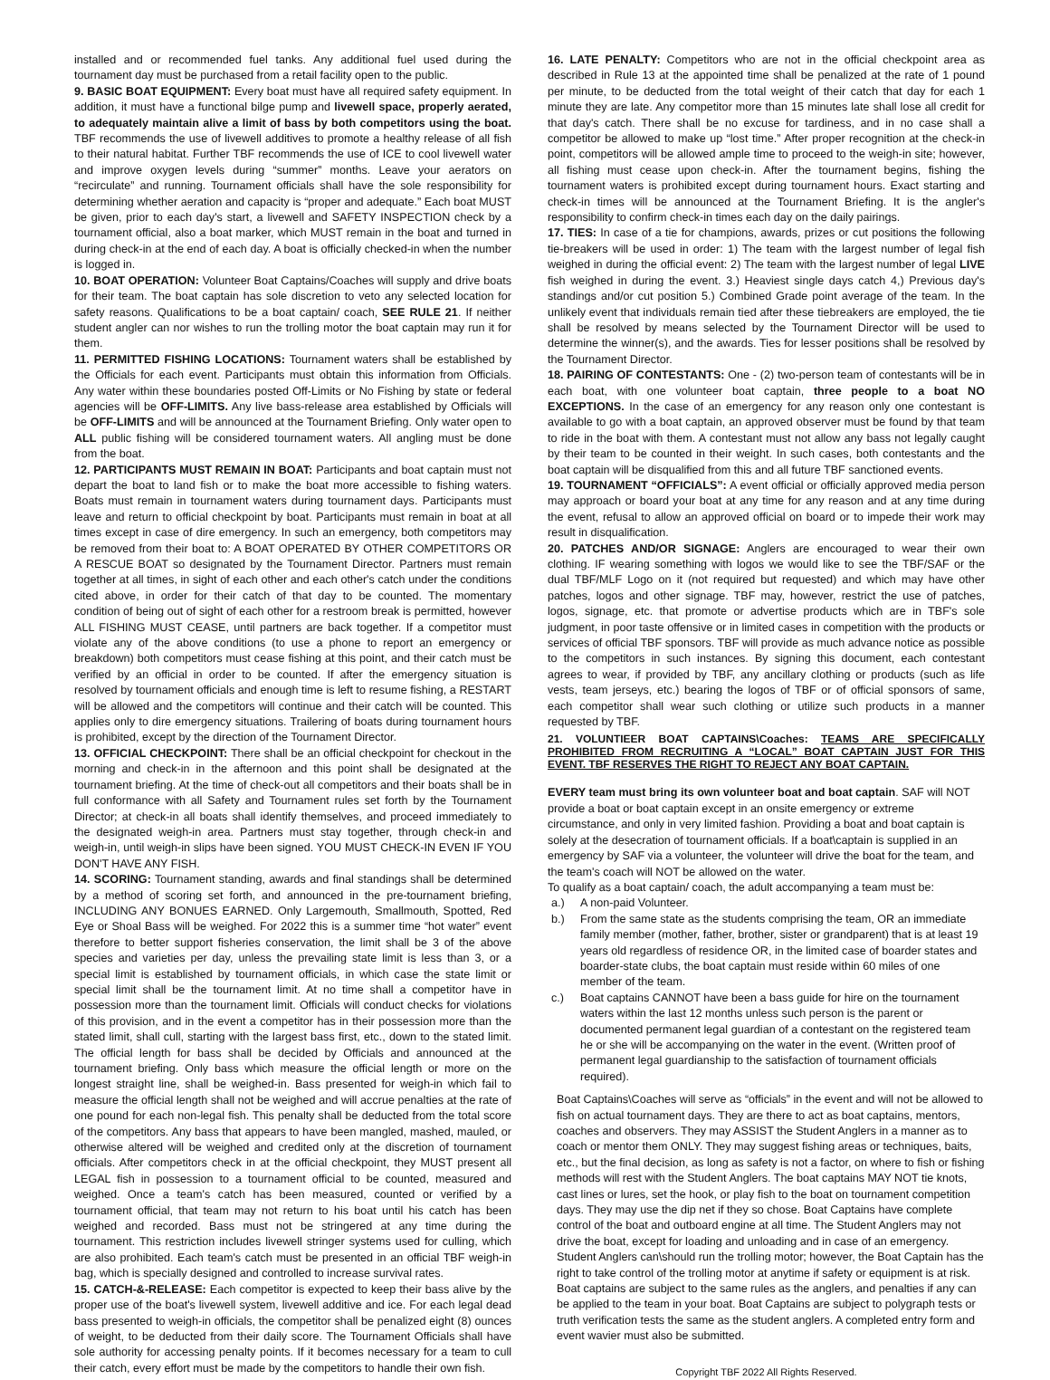installed and or recommended fuel tanks. Any additional fuel used during the tournament day must be purchased from a retail facility open to the public.
9. BASIC BOAT EQUIPMENT: Every boat must have all required safety equipment. In addition, it must have a functional bilge pump and livewell space, properly aerated, to adequately maintain alive a limit of bass by both competitors using the boat. TBF recommends the use of livewell additives to promote a healthy release of all fish to their natural habitat. Further TBF recommends the use of ICE to cool livewell water and improve oxygen levels during “summer” months. Leave your aerators on “recirculate” and running. Tournament officials shall have the sole responsibility for determining whether aeration and capacity is “proper and adequate.” Each boat MUST be given, prior to each day's start, a livewell and SAFETY INSPECTION check by a tournament official, also a boat marker, which MUST remain in the boat and turned in during check-in at the end of each day. A boat is officially checked-in when the number is logged in.
10. BOAT OPERATION: Volunteer Boat Captains/Coaches will supply and drive boats for their team. The boat captain has sole discretion to veto any selected location for safety reasons. Qualifications to be a boat captain/ coach, SEE RULE 21. If neither student angler can nor wishes to run the trolling motor the boat captain may run it for them.
11. PERMITTED FISHING LOCATIONS: Tournament waters shall be established by the Officials for each event. Participants must obtain this information from Officials. Any water within these boundaries posted Off-Limits or No Fishing by state or federal agencies will be OFF-LIMITS. Any live bass-release area established by Officials will be OFF-LIMITS and will be announced at the Tournament Briefing. Only water open to ALL public fishing will be considered tournament waters. All angling must be done from the boat.
12. PARTICIPANTS MUST REMAIN IN BOAT: Participants and boat captain must not depart the boat to land fish or to make the boat more accessible to fishing waters. Boats must remain in tournament waters during tournament days. Participants must leave and return to official checkpoint by boat. Participants must remain in boat at all times except in case of dire emergency. In such an emergency, both competitors may be removed from their boat to: A BOAT OPERATED BY OTHER COMPETITORS OR A RESCUE BOAT so designated by the Tournament Director. Partners must remain together at all times, in sight of each other and each other's catch under the conditions cited above, in order for their catch of that day to be counted. The momentary condition of being out of sight of each other for a restroom break is permitted, however ALL FISHING MUST CEASE, until partners are back together. If a competitor must violate any of the above conditions (to use a phone to report an emergency or breakdown) both competitors must cease fishing at this point, and their catch must be verified by an official in order to be counted. If after the emergency situation is resolved by tournament officials and enough time is left to resume fishing, a RESTART will be allowed and the competitors will continue and their catch will be counted. This applies only to dire emergency situations. Trailering of boats during tournament hours is prohibited, except by the direction of the Tournament Director.
13. OFFICIAL CHECKPOINT: There shall be an official checkpoint for checkout in the morning and check-in in the afternoon and this point shall be designated at the tournament briefing. At the time of check-out all competitors and their boats shall be in full conformance with all Safety and Tournament rules set forth by the Tournament Director; at check-in all boats shall identify themselves, and proceed immediately to the designated weigh-in area. Partners must stay together, through check-in and weigh-in, until weigh-in slips have been signed. YOU MUST CHECK-IN EVEN IF YOU DON'T HAVE ANY FISH.
14. SCORING: Tournament standing, awards and final standings shall be determined by a method of scoring set forth, and announced in the pre-tournament briefing, INCLUDING ANY BONUES EARNED. Only Largemouth, Smallmouth, Spotted, Red Eye or Shoal Bass will be weighed. For 2022 this is a summer time “hot water” event therefore to better support fisheries conservation, the limit shall be 3 of the above species and varieties per day, unless the prevailing state limit is less than 3, or a special limit is established by tournament officials, in which case the state limit or special limit shall be the tournament limit. At no time shall a competitor have in possession more than the tournament limit. Officials will conduct checks for violations of this provision, and in the event a competitor has in their possession more than the stated limit, shall cull, starting with the largest bass first, etc., down to the stated limit. The official length for bass shall be decided by Officials and announced at the tournament briefing. Only bass which measure the official length or more on the longest straight line, shall be weighed-in. Bass presented for weigh-in which fail to measure the official length shall not be weighed and will accrue penalties at the rate of one pound for each non-legal fish. This penalty shall be deducted from the total score of the competitors. Any bass that appears to have been mangled, mashed, mauled, or otherwise altered will be weighed and credited only at the discretion of tournament officials. After competitors check in at the official checkpoint, they MUST present all LEGAL fish in possession to a tournament official to be counted, measured and weighed. Once a team's catch has been measured, counted or verified by a tournament official, that team may not return to his boat until his catch has been weighed and recorded. Bass must not be stringered at any time during the tournament. This restriction includes livewell stringer systems used for culling, which are also prohibited. Each team's catch must be presented in an official TBF weigh-in bag, which is specially designed and controlled to increase survival rates.
15. CATCH-&-RELEASE: Each competitor is expected to keep their bass alive by the proper use of the boat's livewell system, livewell additive and ice. For each legal dead bass presented to weigh-in officials, the competitor shall be penalized eight (8) ounces of weight, to be deducted from their daily score. The Tournament Officials shall have sole authority for accessing penalty points. If it becomes necessary for a team to cull their catch, every effort must be made by the competitors to handle their own fish.
16. LATE PENALTY: Competitors who are not in the official checkpoint area as described in Rule 13 at the appointed time shall be penalized at the rate of 1 pound per minute, to be deducted from the total weight of their catch that day for each 1 minute they are late. Any competitor more than 15 minutes late shall lose all credit for that day's catch. There shall be no excuse for tardiness, and in no case shall a competitor be allowed to make up “lost time.” After proper recognition at the check-in point, competitors will be allowed ample time to proceed to the weigh-in site; however, all fishing must cease upon check-in. After the tournament begins, fishing the tournament waters is prohibited except during tournament hours. Exact starting and check-in times will be announced at the Tournament Briefing. It is the angler's responsibility to confirm check-in times each day on the daily pairings.
17. TIES: In case of a tie for champions, awards, prizes or cut positions the following tie-breakers will be used in order: 1) The team with the largest number of legal fish weighed in during the official event: 2) The team with the largest number of legal LIVE fish weighed in during the event. 3.) Heaviest single days catch 4,) Previous day's standings and/or cut position 5.) Combined Grade point average of the team. In the unlikely event that individuals remain tied after these tiebreakers are employed, the tie shall be resolved by means selected by the Tournament Director will be used to determine the winner(s), and the awards. Ties for lesser positions shall be resolved by the Tournament Director.
18. PAIRING OF CONTESTANTS: One - (2) two-person team of contestants will be in each boat, with one volunteer boat captain, three people to a boat NO EXCEPTIONS. In the case of an emergency for any reason only one contestant is available to go with a boat captain, an approved observer must be found by that team to ride in the boat with them. A contestant must not allow any bass not legally caught by their team to be counted in their weight. In such cases, both contestants and the boat captain will be disqualified from this and all future TBF sanctioned events.
19. TOURNAMENT “OFFICIALS”: A event official or officially approved media person may approach or board your boat at any time for any reason and at any time during the event, refusal to allow an approved official on board or to impede their work may result in disqualification.
20. PATCHES AND/OR SIGNAGE: Anglers are encouraged to wear their own clothing. IF wearing something with logos we would like to see the TBF/SAF or the dual TBF/MLF Logo on it (not required but requested) and which may have other patches, logos and other signage. TBF may, however, restrict the use of patches, logos, signage, etc. that promote or advertise products which are in TBF's sole judgment, in poor taste offensive or in limited cases in competition with the products or services of official TBF sponsors. TBF will provide as much advance notice as possible to the competitors in such instances. By signing this document, each contestant agrees to wear, if provided by TBF, any ancillary clothing or products (such as life vests, team jerseys, etc.) bearing the logos of TBF or of official sponsors of same, each competitor shall wear such clothing or utilize such products in a manner requested by TBF.
21. VOLUNTIEER BOAT CAPTAINS\Coaches: TEAMS ARE SPECIFICALLY PROHIBITED FROM RECRUITING A “LOCAL” BOAT CAPTAIN JUST FOR THIS EVENT. TBF RESERVES THE RIGHT TO REJECT ANY BOAT CAPTAIN.
EVERY team must bring its own volunteer boat and boat captain. SAF will NOT provide a boat or boat captain except in an onsite emergency or extreme circumstance, and only in very limited fashion. Providing a boat and boat captain is solely at the desecration of tournament officials. If a boat\captain is supplied in an emergency by SAF via a volunteer, the volunteer will drive the boat for the team, and the team's coach will NOT be allowed on the water.
To qualify as a boat captain/ coach, the adult accompanying a team must be:
a.) A non-paid Volunteer.
b.) From the same state as the students comprising the team, OR an immediate family member (mother, father, brother, sister or grandparent) that is at least 19 years old regardless of residence OR, in the limited case of boarder states and boarder-state clubs, the boat captain must reside within 60 miles of one member of the team.
c.) Boat captains CANNOT have been a bass guide for hire on the tournament waters within the last 12 months unless such person is the parent or documented permanent legal guardian of a contestant on the registered team he or she will be accompanying on the water in the event. (Written proof of permanent legal guardianship to the satisfaction of tournament officials required).
Boat Captains\Coaches will serve as “officials” in the event and will not be allowed to fish on actual tournament days. They are there to act as boat captains, mentors, coaches and observers. They may ASSIST the Student Anglers in a manner as to coach or mentor them ONLY. They may suggest fishing areas or techniques, baits, etc., but the final decision, as long as safety is not a factor, on where to fish or fishing methods will rest with the Student Anglers. The boat captains MAY NOT tie knots, cast lines or lures, set the hook, or play fish to the boat on tournament competition days. They may use the dip net if they so chose. Boat Captains have complete control of the boat and outboard engine at all time. The Student Anglers may not drive the boat, except for loading and unloading and in case of an emergency. Student Anglers can\should run the trolling motor; however, the Boat Captain has the right to take control of the trolling motor at anytime if safety or equipment is at risk. Boat captains are subject to the same rules as the anglers, and penalties if any can be applied to the team in your boat. Boat Captains are subject to polygraph tests or truth verification tests the same as the student anglers. A completed entry form and event wavier must also be submitted.
Copyright TBF 2022 All Rights Reserved.